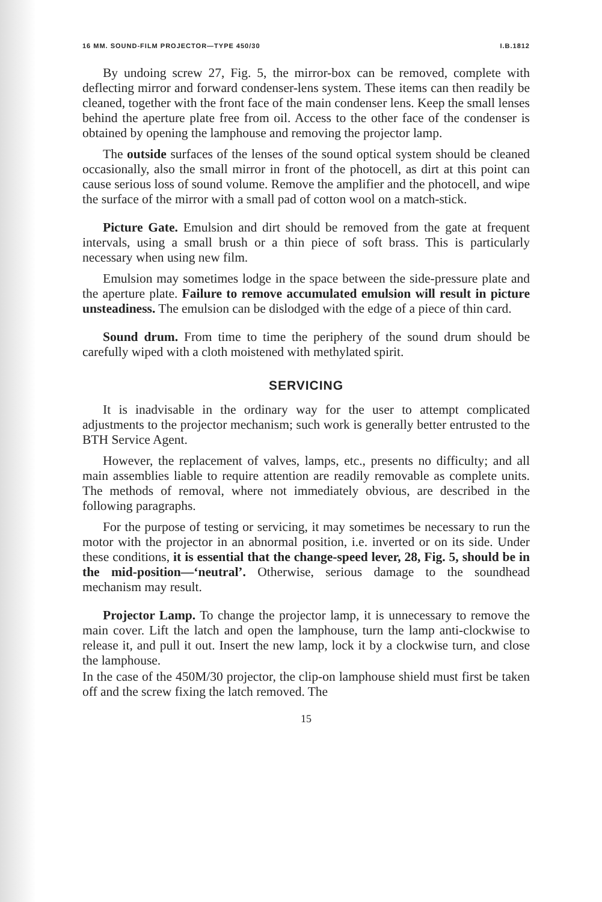16 MM. SOUND-FILM PROJECTOR—TYPE 450/30 I.B.1812
By undoing screw 27, Fig. 5, the mirror-box can be removed, complete with deflecting mirror and forward condenser-lens system. These items can then readily be cleaned, together with the front face of the main condenser lens. Keep the small lenses behind the aperture plate free from oil. Access to the other face of the condenser is obtained by opening the lamphouse and removing the projector lamp.
The outside surfaces of the lenses of the sound optical system should be cleaned occasionally, also the small mirror in front of the photocell, as dirt at this point can cause serious loss of sound volume. Remove the amplifier and the photocell, and wipe the surface of the mirror with a small pad of cotton wool on a match-stick.
Picture Gate. Emulsion and dirt should be removed from the gate at frequent intervals, using a small brush or a thin piece of soft brass. This is particularly necessary when using new film.
Emulsion may sometimes lodge in the space between the side-pressure plate and the aperture plate. Failure to remove accumulated emulsion will result in picture unsteadiness. The emulsion can be dislodged with the edge of a piece of thin card.
Sound drum. From time to time the periphery of the sound drum should be carefully wiped with a cloth moistened with methylated spirit.
SERVICING
It is inadvisable in the ordinary way for the user to attempt complicated adjustments to the projector mechanism; such work is generally better entrusted to the BTH Service Agent.
However, the replacement of valves, lamps, etc., presents no difficulty; and all main assemblies liable to require attention are readily removable as complete units. The methods of removal, where not immediately obvious, are described in the following paragraphs.
For the purpose of testing or servicing, it may sometimes be necessary to run the motor with the projector in an abnormal position, i.e. inverted or on its side. Under these conditions, it is essential that the change-speed lever, 28, Fig. 5, should be in the mid-position—‘neutral’. Otherwise, serious damage to the soundhead mechanism may result.
Projector Lamp. To change the projector lamp, it is unnecessary to remove the main cover. Lift the latch and open the lamphouse, turn the lamp anti-clockwise to release it, and pull it out. Insert the new lamp, lock it by a clockwise turn, and close the lamphouse.
In the case of the 450M/30 projector, the clip-on lamphouse shield must first be taken off and the screw fixing the latch removed. The
15